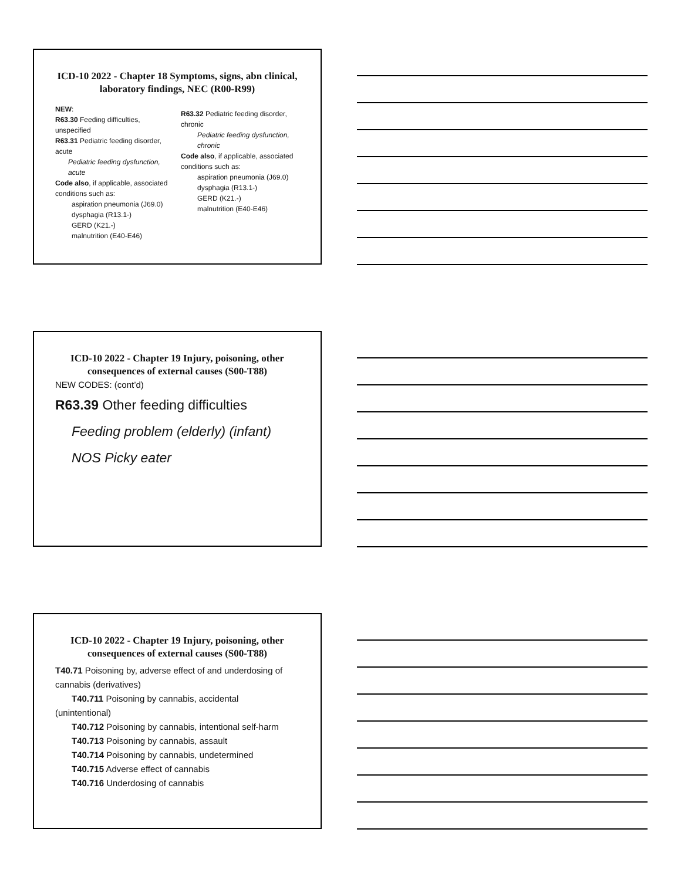ICD-10 2022 - Chapter 18 Symptoms, signs, abn clinical, laboratory findings, NEC (R00-R99)
NEW:
R63.30 Feeding difficulties, unspecified
R63.31 Pediatric feeding disorder, acute
Pediatric feeding dysfunction, acute
Code also, if applicable, associated conditions such as:
aspiration pneumonia (J69.0)
dysphagia (R13.1-)
GERD (K21.-)
malnutrition (E40-E46)
R63.32 Pediatric feeding disorder, chronic
Pediatric feeding dysfunction, chronic
Code also, if applicable, associated conditions such as:
aspiration pneumonia (J69.0)
dysphagia (R13.1-)
GERD (K21.-)
malnutrition (E40-E46)
ICD-10 2022 - Chapter 19 Injury, poisoning, other consequences of external causes (S00-T88)
NEW CODES: (cont’d)
R63.39 Other feeding difficulties
Feeding problem (elderly) (infant)
NOS Picky eater
ICD-10 2022 - Chapter 19 Injury, poisoning, other consequences of external causes (S00-T88)
T40.71 Poisoning by, adverse effect of and underdosing of cannabis (derivatives)
T40.711 Poisoning by cannabis, accidental
(unintentional)
T40.712 Poisoning by cannabis, intentional self-harm
T40.713 Poisoning by cannabis, assault
T40.714 Poisoning by cannabis, undetermined
T40.715 Adverse effect of cannabis
T40.716 Underdosing of cannabis